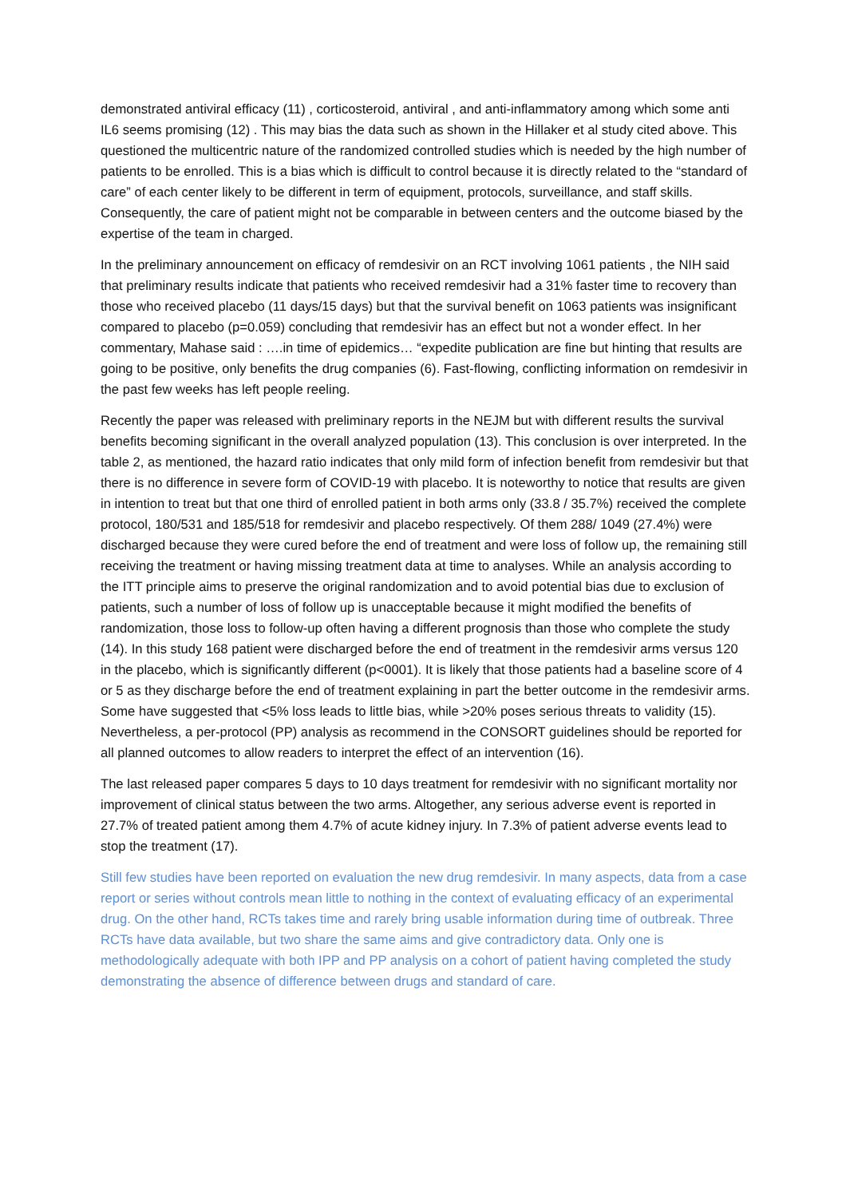demonstrated antiviral efficacy (11) , corticosteroid, antiviral , and anti-inflammatory among which some anti IL6 seems promising (12) . This may bias the data such as shown in the Hillaker et al study cited above. This questioned the multicentric nature of the randomized controlled studies which is needed by the high number of patients to be enrolled. This is a bias which is difficult to control because it is directly related to the “standard of care” of each center likely to be different in term of equipment, protocols, surveillance, and staff skills. Consequently, the care of patient might not be comparable in between centers and the outcome biased by the expertise of the team in charged.
In the preliminary announcement on efficacy of remdesivir on an RCT involving 1061 patients , the NIH said that preliminary results indicate that patients who received remdesivir had a 31% faster time to recovery than those who received placebo (11 days/15 days) but that the survival benefit on 1063 patients was insignificant compared to placebo (p=0.059) concluding that remdesivir has an effect but not a wonder effect. In her commentary, Mahase said : ….in time of epidemics… “expedite publication are fine but hinting that results are going to be positive, only benefits the drug companies (6). Fast-flowing, conflicting information on remdesivir in the past few weeks has left people reeling.
Recently the paper was released with preliminary reports in the NEJM but with different results the survival benefits becoming significant in the overall analyzed population (13). This conclusion is over interpreted. In the table 2, as mentioned, the hazard ratio indicates that only mild form of infection benefit from remdesivir but that there is no difference in severe form of COVID-19 with placebo. It is noteworthy to notice that results are given in intention to treat but that one third of enrolled patient in both arms only (33.8 / 35.7%) received the complete protocol, 180/531 and 185/518 for remdesivir and placebo respectively. Of them 288/ 1049 (27.4%) were discharged because they were cured before the end of treatment and were loss of follow up, the remaining still receiving the treatment or having missing treatment data at time to analyses. While an analysis according to the ITT principle aims to preserve the original randomization and to avoid potential bias due to exclusion of patients, such a number of loss of follow up is unacceptable because it might modified the benefits of randomization, those loss to follow-up often having a different prognosis than those who complete the study (14). In this study 168 patient were discharged before the end of treatment in the remdesivir arms versus 120 in the placebo, which is significantly different (p<0001). It is likely that those patients had a baseline score of 4 or 5 as they discharge before the end of treatment explaining in part the better outcome in the remdesivir arms. Some have suggested that <5% loss leads to little bias, while >20% poses serious threats to validity (15). Nevertheless, a per-protocol (PP) analysis as recommend in the CONSORT guidelines should be reported for all planned outcomes to allow readers to interpret the effect of an intervention (16).
The last released paper compares 5 days to 10 days treatment for remdesivir with no significant mortality nor improvement of clinical status between the two arms. Altogether, any serious adverse event is reported in 27.7% of treated patient among them 4.7% of acute kidney injury. In 7.3% of patient adverse events lead to stop the treatment (17).
Still few studies have been reported on evaluation the new drug remdesivir. In many aspects, data from a case report or series without controls mean little to nothing in the context of evaluating efficacy of an experimental drug. On the other hand, RCTs takes time and rarely bring usable information during time of outbreak. Three RCTs have data available, but two share the same aims and give contradictory data. Only one is methodologically adequate with both IPP and PP analysis on a cohort of patient having completed the study demonstrating the absence of difference between drugs and standard of care.